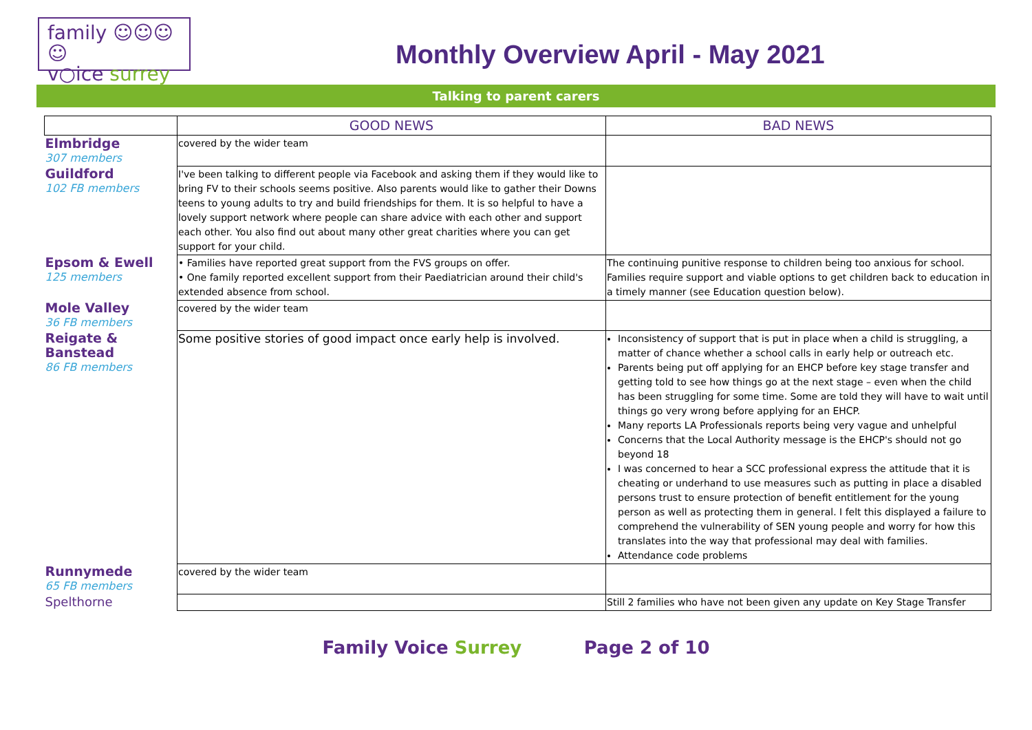family ☺☺☺☺
v○ice surrey
Monthly Overview April - May 2021
Talking to parent carers
| | GOOD NEWS | BAD NEWS |
| --- | --- | --- |
| Elmbridge 307 members | covered by the wider team | |
| Guildford 102 FB members | I've been talking to different people via Facebook and asking them if they would like to bring FV to their schools seems positive. Also parents would like to gather their Downs teens to young adults to try and build friendships for them. It is so helpful to have a lovely support network where people can share advice with each other and support each other. You also find out about many other great charities where you can get support for your child. | |
| Epsom & Ewell 125 members | • Families have reported great support from the FVS groups on offer. • One family reported excellent support from their Paediatrician around their child's extended absence from school. | The continuing punitive response to children being too anxious for school. Families require support and viable options to get children back to education in a timely manner (see Education question below). |
| Mole Valley 36 FB members | covered by the wider team | |
| Reigate & Banstead 86 FB members | Some positive stories of good impact once early help is involved. | Inconsistency of support that is put in place when a child is struggling, a matter of chance whether a school calls in early help or outreach etc. Parents being put off applying for an EHCP before key stage transfer and getting told to see how things go at the next stage – even when the child has been struggling for some time. Some are told they will have to wait until things go very wrong before applying for an EHCP. Many reports LA Professionals reports being very vague and unhelpful Concerns that the Local Authority message is the EHCP's should not go beyond 18 I was concerned to hear a SCC professional express the attitude that it is cheating or underhand to use measures such as putting in place a disabled persons trust to ensure protection of benefit entitlement for the young person as well as protecting them in general. I felt this displayed a failure to comprehend the vulnerability of SEN young people and worry for how this translates into the way that professional may deal with families. Attendance code problems |
| Runnymede 65 FB members | covered by the wider team | |
| Spelthorne | | Still 2 families who have not been given any update on Key Stage Transfer |
Family Voice Surrey Page 2 of 10